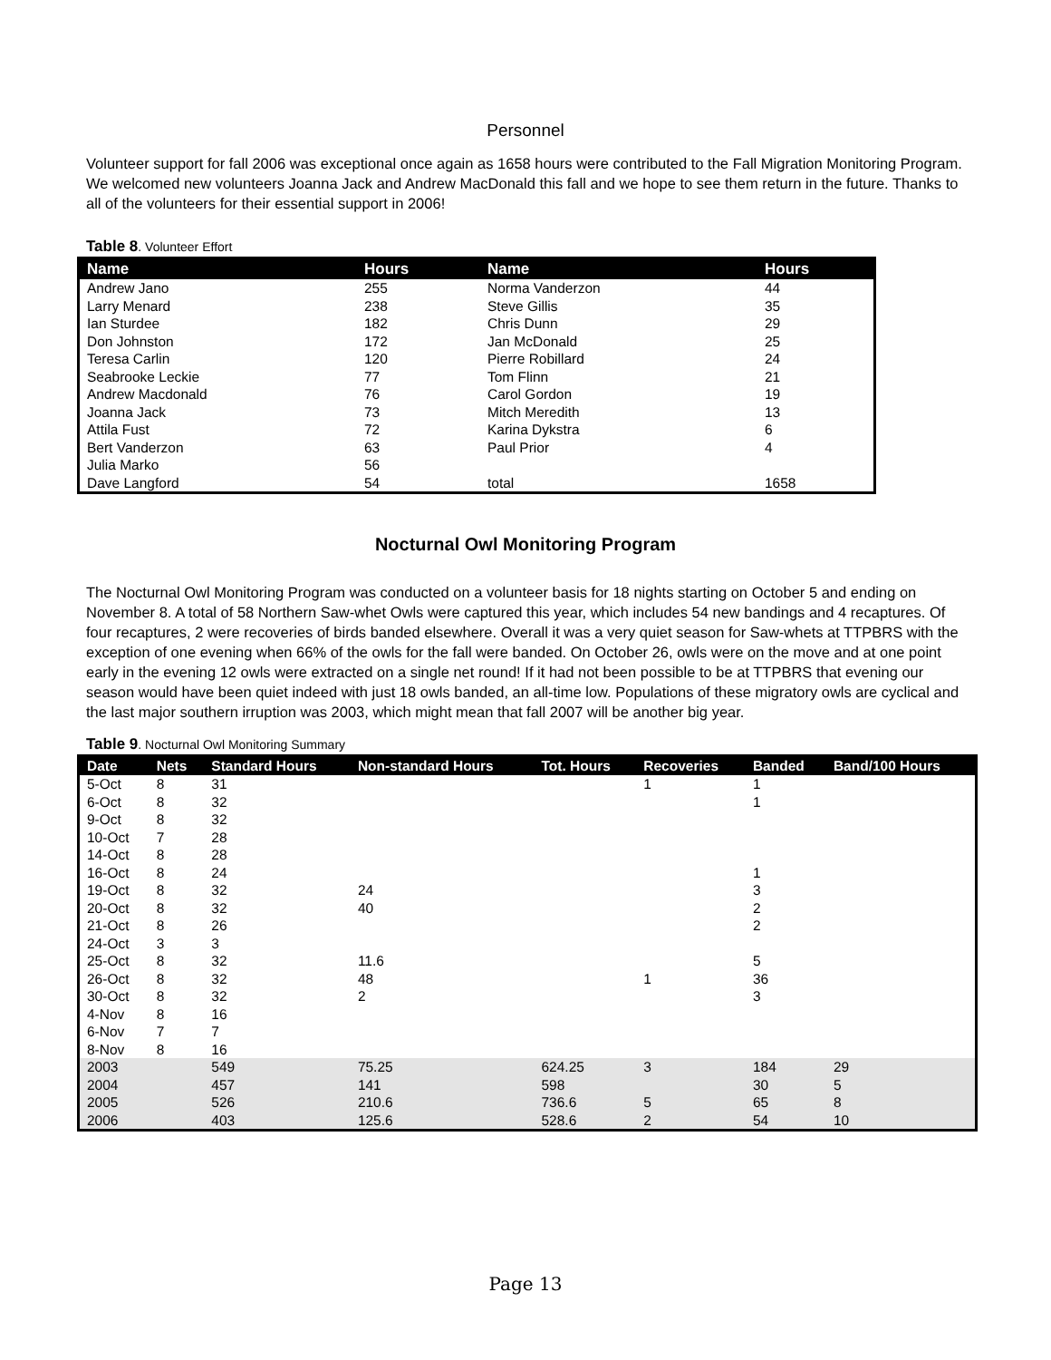Personnel
Volunteer support for fall 2006 was exceptional once again as 1658 hours were contributed to the Fall Migration Monitoring Program. We welcomed new volunteers Joanna Jack and Andrew MacDonald this fall and we hope to see them return in the future. Thanks to all of the volunteers for their essential support in 2006!
Table 8. Volunteer Effort
| Name | Hours | Name | Hours |
| --- | --- | --- | --- |
| Andrew Jano | 255 | Norma Vanderzon | 44 |
| Larry Menard | 238 | Steve Gillis | 35 |
| Ian Sturdee | 182 | Chris Dunn | 29 |
| Don Johnston | 172 | Jan McDonald | 25 |
| Teresa Carlin | 120 | Pierre Robillard | 24 |
| Seabrooke Leckie | 77 | Tom Flinn | 21 |
| Andrew Macdonald | 76 | Carol Gordon | 19 |
| Joanna Jack | 73 | Mitch Meredith | 13 |
| Attila Fust | 72 | Karina Dykstra | 6 |
| Bert Vanderzon | 63 | Paul Prior | 4 |
| Julia Marko | 56 | | |
| Dave Langford | 54 | total | 1658 |
Nocturnal Owl Monitoring Program
The Nocturnal Owl Monitoring Program was conducted on a volunteer basis for 18 nights starting on October 5 and ending on November 8. A total of 58 Northern Saw-whet Owls were captured this year, which includes 54 new bandings and 4 recaptures. Of four recaptures, 2 were recoveries of birds banded elsewhere. Overall it was a very quiet season for Saw-whets at TTPBRS with the exception of one evening when 66% of the owls for the fall were banded. On October 26, owls were on the move and at one point early in the evening 12 owls were extracted on a single net round! If it had not been possible to be at TTPBRS that evening our season would have been quiet indeed with just 18 owls banded, an all-time low. Populations of these migratory owls are cyclical and the last major southern irruption was 2003, which might mean that fall 2007 will be another big year.
Table 9. Nocturnal Owl Monitoring Summary
| Date | Nets | Standard Hours | Non-standard Hours | Tot. Hours | Recoveries | Banded | Band/100 Hours |
| --- | --- | --- | --- | --- | --- | --- | --- |
| 5-Oct | 8 | 31 | | | 1 | 1 | |
| 6-Oct | 8 | 32 | | | | 1 | |
| 9-Oct | 8 | 32 | | | | | |
| 10-Oct | 7 | 28 | | | | | |
| 14-Oct | 8 | 28 | | | | | |
| 16-Oct | 8 | 24 | | | | 1 | |
| 19-Oct | 8 | 32 | 24 | | | 3 | |
| 20-Oct | 8 | 32 | 40 | | | 2 | |
| 21-Oct | 8 | 26 | | | | 2 | |
| 24-Oct | 3 | 3 | | | | | |
| 25-Oct | 8 | 32 | 11.6 | | | 5 | |
| 26-Oct | 8 | 32 | 48 | | 1 | 36 | |
| 30-Oct | 8 | 32 | 2 | | | 3 | |
| 4-Nov | 8 | 16 | | | | | |
| 6-Nov | 7 | 7 | | | | | |
| 8-Nov | 8 | 16 | | | | | |
| 2003 | | 549 | 75.25 | 624.25 | 3 | 184 | 29 |
| 2004 | | 457 | 141 | 598 | | 30 | 5 |
| 2005 | | 526 | 210.6 | 736.6 | 5 | 65 | 8 |
| 2006 | | 403 | 125.6 | 528.6 | 2 | 54 | 10 |
Page 13